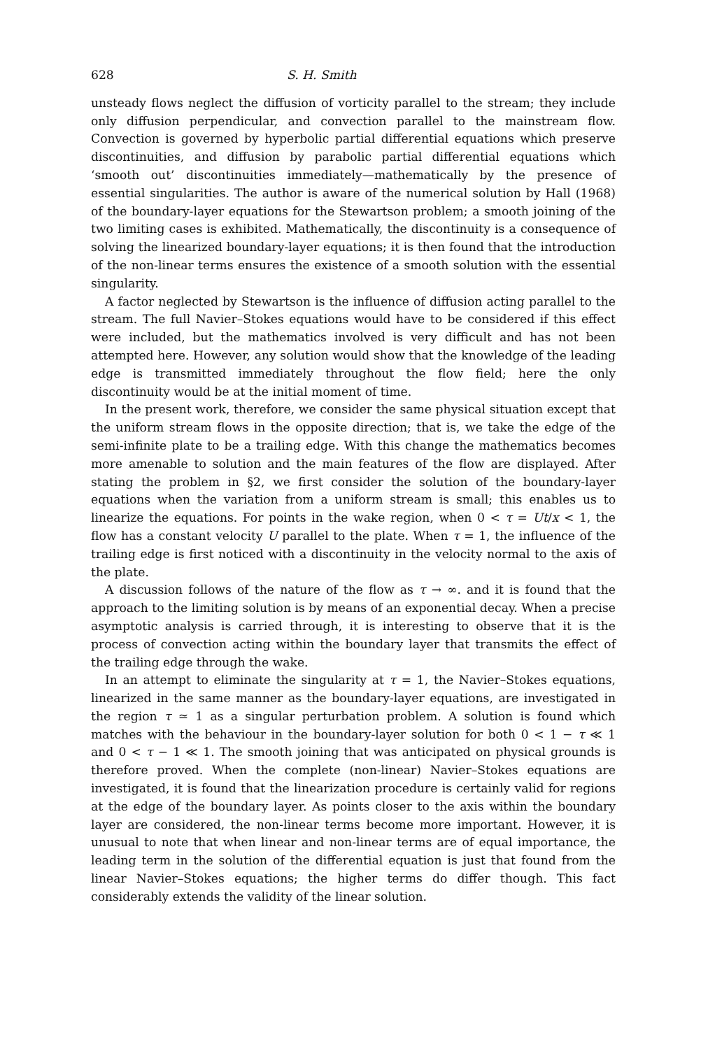628 S. H. Smith
unsteady flows neglect the diffusion of vorticity parallel to the stream; they include only diffusion perpendicular, and convection parallel to the mainstream flow. Convection is governed by hyperbolic partial differential equations which preserve discontinuities, and diffusion by parabolic partial differential equations which ‘smooth out’ discontinuities immediately—mathematically by the presence of essential singularities. The author is aware of the numerical solution by Hall (1968) of the boundary-layer equations for the Stewartson problem; a smooth joining of the two limiting cases is exhibited. Mathematically, the discontinuity is a consequence of solving the linearized boundary-layer equations; it is then found that the introduction of the non-linear terms ensures the existence of a smooth solution with the essential singularity.
A factor neglected by Stewartson is the influence of diffusion acting parallel to the stream. The full Navier–Stokes equations would have to be considered if this effect were included, but the mathematics involved is very difficult and has not been attempted here. However, any solution would show that the knowledge of the leading edge is transmitted immediately throughout the flow field; here the only discontinuity would be at the initial moment of time.
In the present work, therefore, we consider the same physical situation except that the uniform stream flows in the opposite direction; that is, we take the edge of the semi-infinite plate to be a trailing edge. With this change the mathematics becomes more amenable to solution and the main features of the flow are displayed. After stating the problem in §2, we first consider the solution of the boundary-layer equations when the variation from a uniform stream is small; this enables us to linearize the equations. For points in the wake region, when 0 < τ = Ut/x < 1, the flow has a constant velocity U parallel to the plate. When τ = 1, the influence of the trailing edge is first noticed with a discontinuity in the velocity normal to the axis of the plate.
A discussion follows of the nature of the flow as τ → ∞. and it is found that the approach to the limiting solution is by means of an exponential decay. When a precise asymptotic analysis is carried through, it is interesting to observe that it is the process of convection acting within the boundary layer that transmits the effect of the trailing edge through the wake.
In an attempt to eliminate the singularity at τ = 1, the Navier–Stokes equations, linearized in the same manner as the boundary-layer equations, are investigated in the region τ ≃ 1 as a singular perturbation problem. A solution is found which matches with the behaviour in the boundary-layer solution for both 0 < 1 − τ ≪ 1 and 0 < τ − 1 ≪ 1. The smooth joining that was anticipated on physical grounds is therefore proved. When the complete (non-linear) Navier–Stokes equations are investigated, it is found that the linearization procedure is certainly valid for regions at the edge of the boundary layer. As points closer to the axis within the boundary layer are considered, the non-linear terms become more important. However, it is unusual to note that when linear and non-linear terms are of equal importance, the leading term in the solution of the differential equation is just that found from the linear Navier–Stokes equations; the higher terms do differ though. This fact considerably extends the validity of the linear solution.